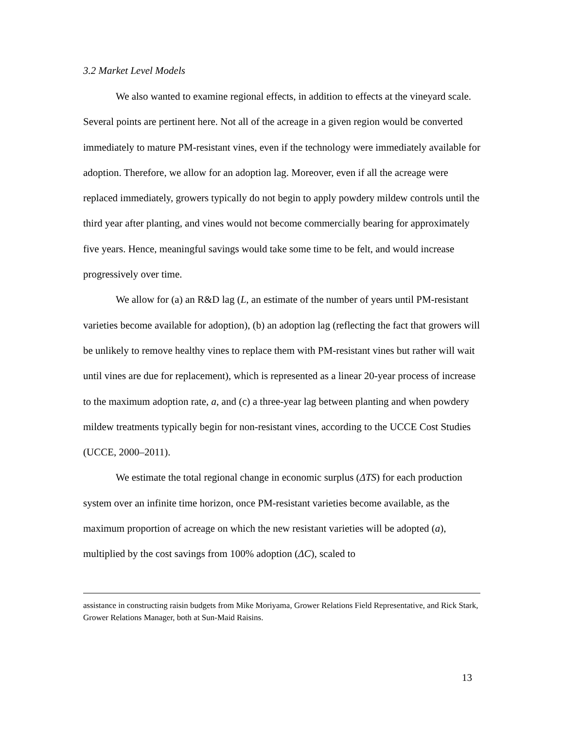3.2 Market Level Models
We also wanted to examine regional effects, in addition to effects at the vineyard scale. Several points are pertinent here. Not all of the acreage in a given region would be converted immediately to mature PM-resistant vines, even if the technology were immediately available for adoption. Therefore, we allow for an adoption lag. Moreover, even if all the acreage were replaced immediately, growers typically do not begin to apply powdery mildew controls until the third year after planting, and vines would not become commercially bearing for approximately five years. Hence, meaningful savings would take some time to be felt, and would increase progressively over time.
We allow for (a) an R&D lag (L, an estimate of the number of years until PM-resistant varieties become available for adoption), (b) an adoption lag (reflecting the fact that growers will be unlikely to remove healthy vines to replace them with PM-resistant vines but rather will wait until vines are due for replacement), which is represented as a linear 20-year process of increase to the maximum adoption rate, a, and (c) a three-year lag between planting and when powdery mildew treatments typically begin for non-resistant vines, according to the UCCE Cost Studies (UCCE, 2000–2011).
We estimate the total regional change in economic surplus (ΔTS) for each production system over an infinite time horizon, once PM-resistant varieties become available, as the maximum proportion of acreage on which the new resistant varieties will be adopted (a), multiplied by the cost savings from 100% adoption (ΔC), scaled to
assistance in constructing raisin budgets from Mike Moriyama, Grower Relations Field Representative, and Rick Stark, Grower Relations Manager, both at Sun-Maid Raisins.
13